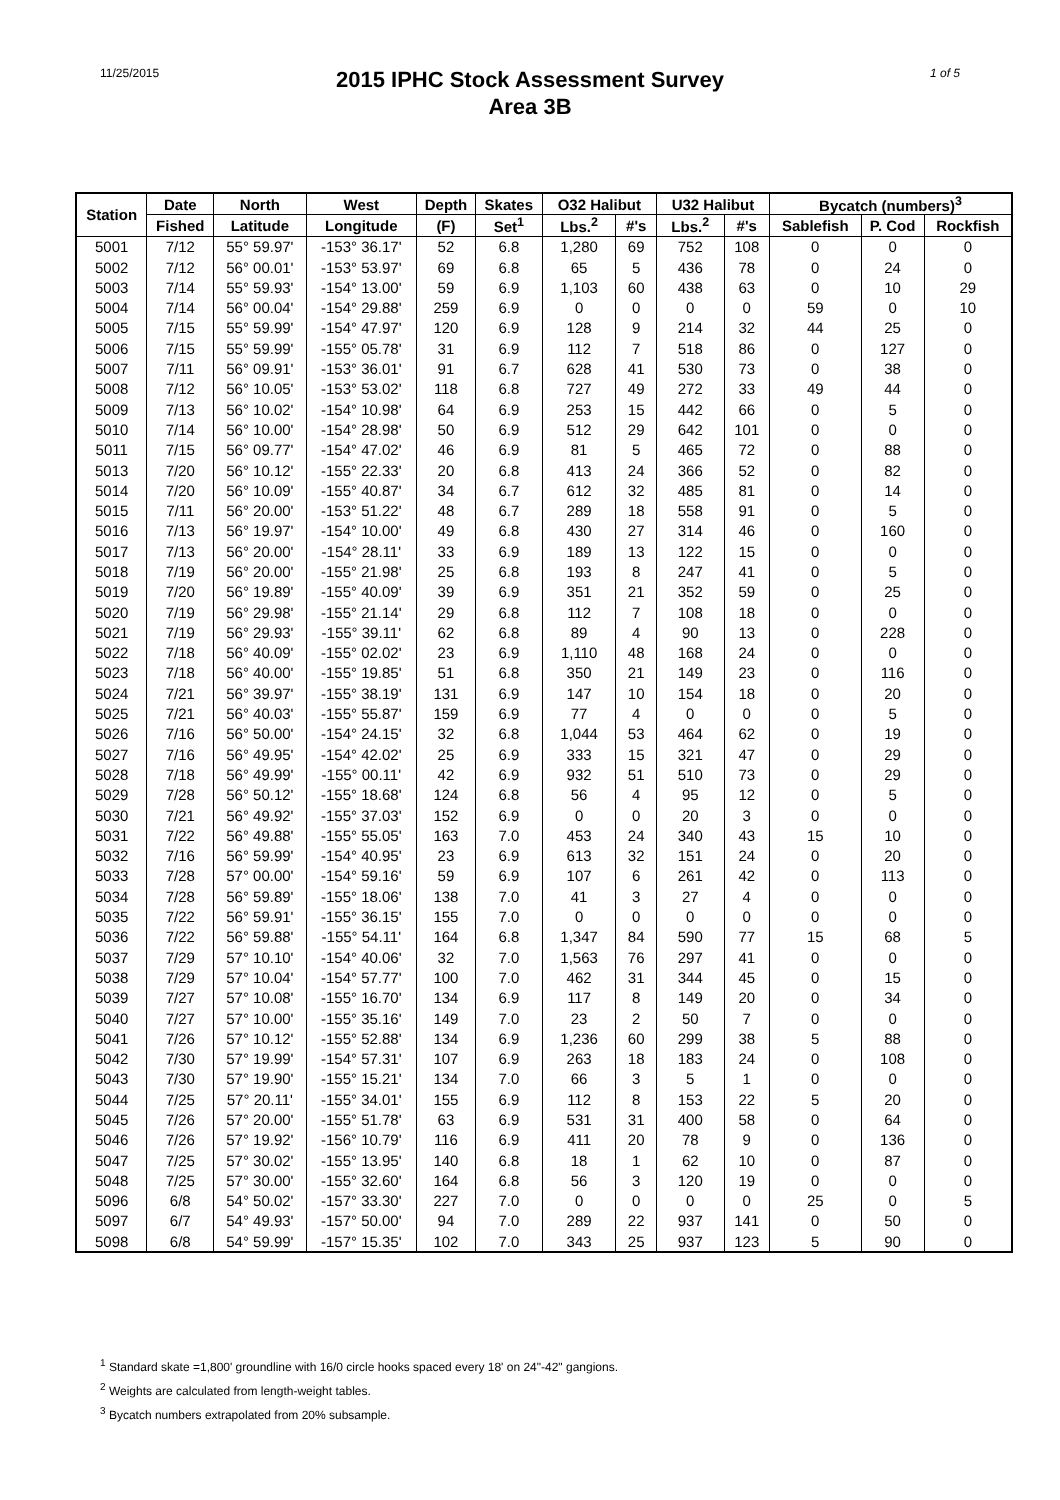11/25/2015
2015 IPHC Stock Assessment Survey
Area 3B
1 of 5
| Station | Date | North | West | Depth | Skates | O32 Halibut | | U32 Halibut | | Bycatch (numbers)<sup>3</sup> | | |
| --- | --- | --- | --- | --- | --- | --- | --- | --- | --- | --- | --- | --- |
| | Fished | Latitude | Longitude | (F) | Set<sup>1</sup> | Lbs.<sup>2</sup> | #'s | Lbs.<sup>2</sup> | #'s | Sablefish | P. Cod | Rockfish |
| 5001 | 7/12 | 55° 59.97' | -153° 36.17' | 52 | 6.8 | 1,280 | 69 | 752 | 108 | 0 | 0 | 0 |
| 5002 | 7/12 | 56° 00.01' | -153° 53.97' | 69 | 6.8 | 65 | 5 | 436 | 78 | 0 | 24 | 0 |
| 5003 | 7/14 | 55° 59.93' | -154° 13.00' | 59 | 6.9 | 1,103 | 60 | 438 | 63 | 0 | 10 | 29 |
| 5004 | 7/14 | 56° 00.04' | -154° 29.88' | 259 | 6.9 | 0 | 0 | 0 | 0 | 59 | 0 | 10 |
| 5005 | 7/15 | 55° 59.99' | -154° 47.97' | 120 | 6.9 | 128 | 9 | 214 | 32 | 44 | 25 | 0 |
| 5006 | 7/15 | 55° 59.99' | -155° 05.78' | 31 | 6.9 | 112 | 7 | 518 | 86 | 0 | 127 | 0 |
| 5007 | 7/11 | 56° 09.91' | -153° 36.01' | 91 | 6.7 | 628 | 41 | 530 | 73 | 0 | 38 | 0 |
| 5008 | 7/12 | 56° 10.05' | -153° 53.02' | 118 | 6.8 | 727 | 49 | 272 | 33 | 49 | 44 | 0 |
| 5009 | 7/13 | 56° 10.02' | -154° 10.98' | 64 | 6.9 | 253 | 15 | 442 | 66 | 0 | 5 | 0 |
| 5010 | 7/14 | 56° 10.00' | -154° 28.98' | 50 | 6.9 | 512 | 29 | 642 | 101 | 0 | 0 | 0 |
| 5011 | 7/15 | 56° 09.77' | -154° 47.02' | 46 | 6.9 | 81 | 5 | 465 | 72 | 0 | 88 | 0 |
| 5013 | 7/20 | 56° 10.12' | -155° 22.33' | 20 | 6.8 | 413 | 24 | 366 | 52 | 0 | 82 | 0 |
| 5014 | 7/20 | 56° 10.09' | -155° 40.87' | 34 | 6.7 | 612 | 32 | 485 | 81 | 0 | 14 | 0 |
| 5015 | 7/11 | 56° 20.00' | -153° 51.22' | 48 | 6.7 | 289 | 18 | 558 | 91 | 0 | 5 | 0 |
| 5016 | 7/13 | 56° 19.97' | -154° 10.00' | 49 | 6.8 | 430 | 27 | 314 | 46 | 0 | 160 | 0 |
| 5017 | 7/13 | 56° 20.00' | -154° 28.11' | 33 | 6.9 | 189 | 13 | 122 | 15 | 0 | 0 | 0 |
| 5018 | 7/19 | 56° 20.00' | -155° 21.98' | 25 | 6.8 | 193 | 8 | 247 | 41 | 0 | 5 | 0 |
| 5019 | 7/20 | 56° 19.89' | -155° 40.09' | 39 | 6.9 | 351 | 21 | 352 | 59 | 0 | 25 | 0 |
| 5020 | 7/19 | 56° 29.98' | -155° 21.14' | 29 | 6.8 | 112 | 7 | 108 | 18 | 0 | 0 | 0 |
| 5021 | 7/19 | 56° 29.93' | -155° 39.11' | 62 | 6.8 | 89 | 4 | 90 | 13 | 0 | 228 | 0 |
| 5022 | 7/18 | 56° 40.09' | -155° 02.02' | 23 | 6.9 | 1,110 | 48 | 168 | 24 | 0 | 0 | 0 |
| 5023 | 7/18 | 56° 40.00' | -155° 19.85' | 51 | 6.8 | 350 | 21 | 149 | 23 | 0 | 116 | 0 |
| 5024 | 7/21 | 56° 39.97' | -155° 38.19' | 131 | 6.9 | 147 | 10 | 154 | 18 | 0 | 20 | 0 |
| 5025 | 7/21 | 56° 40.03' | -155° 55.87' | 159 | 6.9 | 77 | 4 | 0 | 0 | 0 | 5 | 0 |
| 5026 | 7/16 | 56° 50.00' | -154° 24.15' | 32 | 6.8 | 1,044 | 53 | 464 | 62 | 0 | 19 | 0 |
| 5027 | 7/16 | 56° 49.95' | -154° 42.02' | 25 | 6.9 | 333 | 15 | 321 | 47 | 0 | 29 | 0 |
| 5028 | 7/18 | 56° 49.99' | -155° 00.11' | 42 | 6.9 | 932 | 51 | 510 | 73 | 0 | 29 | 0 |
| 5029 | 7/28 | 56° 50.12' | -155° 18.68' | 124 | 6.8 | 56 | 4 | 95 | 12 | 0 | 5 | 0 |
| 5030 | 7/21 | 56° 49.92' | -155° 37.03' | 152 | 6.9 | 0 | 0 | 20 | 3 | 0 | 0 | 0 |
| 5031 | 7/22 | 56° 49.88' | -155° 55.05' | 163 | 7.0 | 453 | 24 | 340 | 43 | 15 | 10 | 0 |
| 5032 | 7/16 | 56° 59.99' | -154° 40.95' | 23 | 6.9 | 613 | 32 | 151 | 24 | 0 | 20 | 0 |
| 5033 | 7/28 | 57° 00.00' | -154° 59.16' | 59 | 6.9 | 107 | 6 | 261 | 42 | 0 | 113 | 0 |
| 5034 | 7/28 | 56° 59.89' | -155° 18.06' | 138 | 7.0 | 41 | 3 | 27 | 4 | 0 | 0 | 0 |
| 5035 | 7/22 | 56° 59.91' | -155° 36.15' | 155 | 7.0 | 0 | 0 | 0 | 0 | 0 | 0 | 0 |
| 5036 | 7/22 | 56° 59.88' | -155° 54.11' | 164 | 6.8 | 1,347 | 84 | 590 | 77 | 15 | 68 | 5 |
| 5037 | 7/29 | 57° 10.10' | -154° 40.06' | 32 | 7.0 | 1,563 | 76 | 297 | 41 | 0 | 0 | 0 |
| 5038 | 7/29 | 57° 10.04' | -154° 57.77' | 100 | 7.0 | 462 | 31 | 344 | 45 | 0 | 15 | 0 |
| 5039 | 7/27 | 57° 10.08' | -155° 16.70' | 134 | 6.9 | 117 | 8 | 149 | 20 | 0 | 34 | 0 |
| 5040 | 7/27 | 57° 10.00' | -155° 35.16' | 149 | 7.0 | 23 | 2 | 50 | 7 | 0 | 0 | 0 |
| 5041 | 7/26 | 57° 10.12' | -155° 52.88' | 134 | 6.9 | 1,236 | 60 | 299 | 38 | 5 | 88 | 0 |
| 5042 | 7/30 | 57° 19.99' | -154° 57.31' | 107 | 6.9 | 263 | 18 | 183 | 24 | 0 | 108 | 0 |
| 5043 | 7/30 | 57° 19.90' | -155° 15.21' | 134 | 7.0 | 66 | 3 | 5 | 1 | 0 | 0 | 0 |
| 5044 | 7/25 | 57° 20.11' | -155° 34.01' | 155 | 6.9 | 112 | 8 | 153 | 22 | 5 | 20 | 0 |
| 5045 | 7/26 | 57° 20.00' | -155° 51.78' | 63 | 6.9 | 531 | 31 | 400 | 58 | 0 | 64 | 0 |
| 5046 | 7/26 | 57° 19.92' | -156° 10.79' | 116 | 6.9 | 411 | 20 | 78 | 9 | 0 | 136 | 0 |
| 5047 | 7/25 | 57° 30.02' | -155° 13.95' | 140 | 6.8 | 18 | 1 | 62 | 10 | 0 | 87 | 0 |
| 5048 | 7/25 | 57° 30.00' | -155° 32.60' | 164 | 6.8 | 56 | 3 | 120 | 19 | 0 | 0 | 0 |
| 5096 | 6/8 | 54° 50.02' | -157° 33.30' | 227 | 7.0 | 0 | 0 | 0 | 0 | 25 | 0 | 5 |
| 5097 | 6/7 | 54° 49.93' | -157° 50.00' | 94 | 7.0 | 289 | 22 | 937 | 141 | 0 | 50 | 0 |
| 5098 | 6/8 | 54° 59.99' | -157° 15.35' | 102 | 7.0 | 343 | 25 | 937 | 123 | 5 | 90 | 0 |
<sup>1</sup> Standard skate =1,800' groundline with 16/0 circle hooks spaced every 18' on 24"-42" gangions.
<sup>2</sup> Weights are calculated from length-weight tables.
<sup>3</sup> Bycatch numbers extrapolated from 20% subsample.